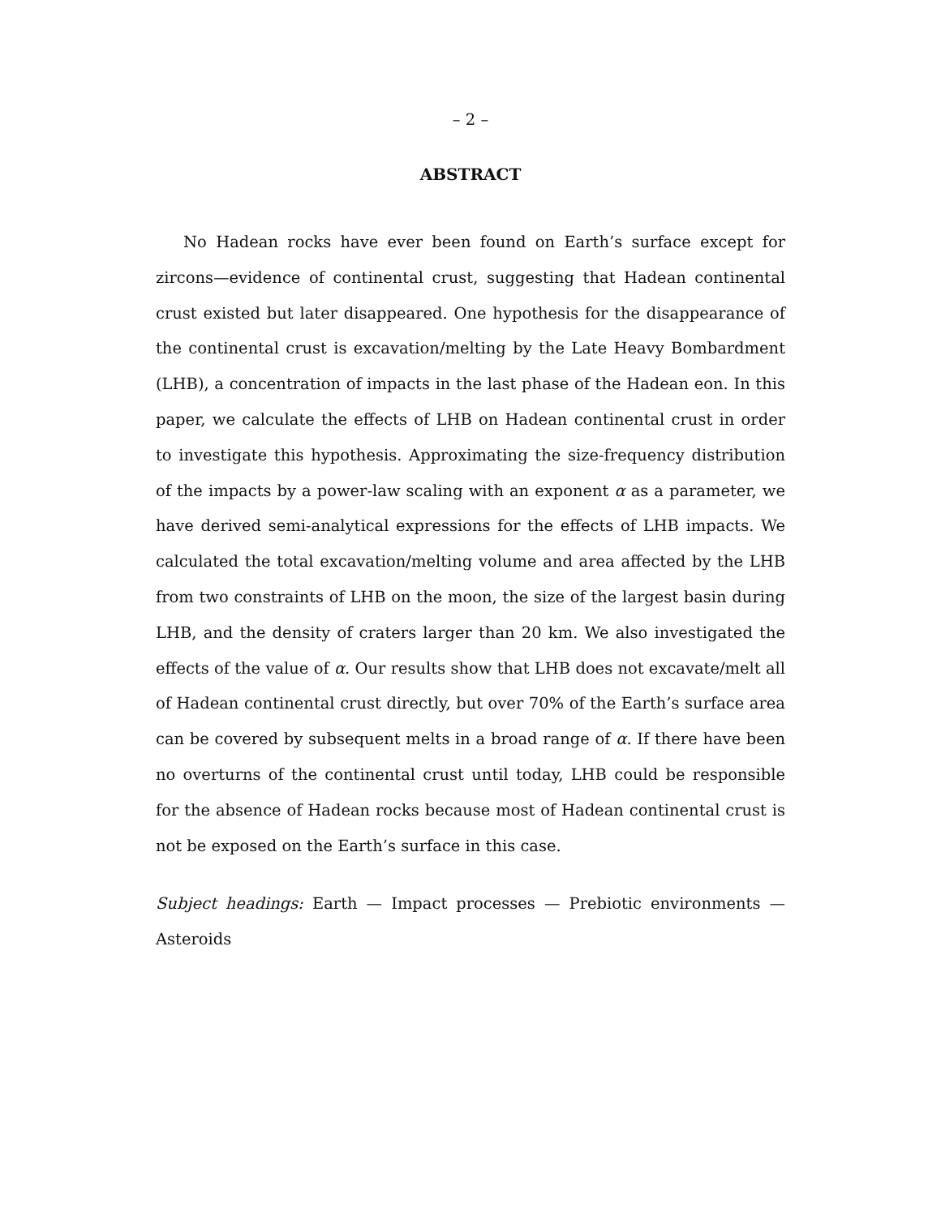– 2 –
ABSTRACT
No Hadean rocks have ever been found on Earth’s surface except for zircons—evidence of continental crust, suggesting that Hadean continental crust existed but later disappeared. One hypothesis for the disappearance of the continental crust is excavation/melting by the Late Heavy Bombardment (LHB), a concentration of impacts in the last phase of the Hadean eon. In this paper, we calculate the effects of LHB on Hadean continental crust in order to investigate this hypothesis. Approximating the size-frequency distribution of the impacts by a power-law scaling with an exponent α as a parameter, we have derived semi-analytical expressions for the effects of LHB impacts. We calculated the total excavation/melting volume and area affected by the LHB from two constraints of LHB on the moon, the size of the largest basin during LHB, and the density of craters larger than 20 km. We also investigated the effects of the value of α. Our results show that LHB does not excavate/melt all of Hadean continental crust directly, but over 70% of the Earth’s surface area can be covered by subsequent melts in a broad range of α. If there have been no overturns of the continental crust until today, LHB could be responsible for the absence of Hadean rocks because most of Hadean continental crust is not be exposed on the Earth’s surface in this case.
Subject headings: Earth — Impact processes — Prebiotic environments — Asteroids